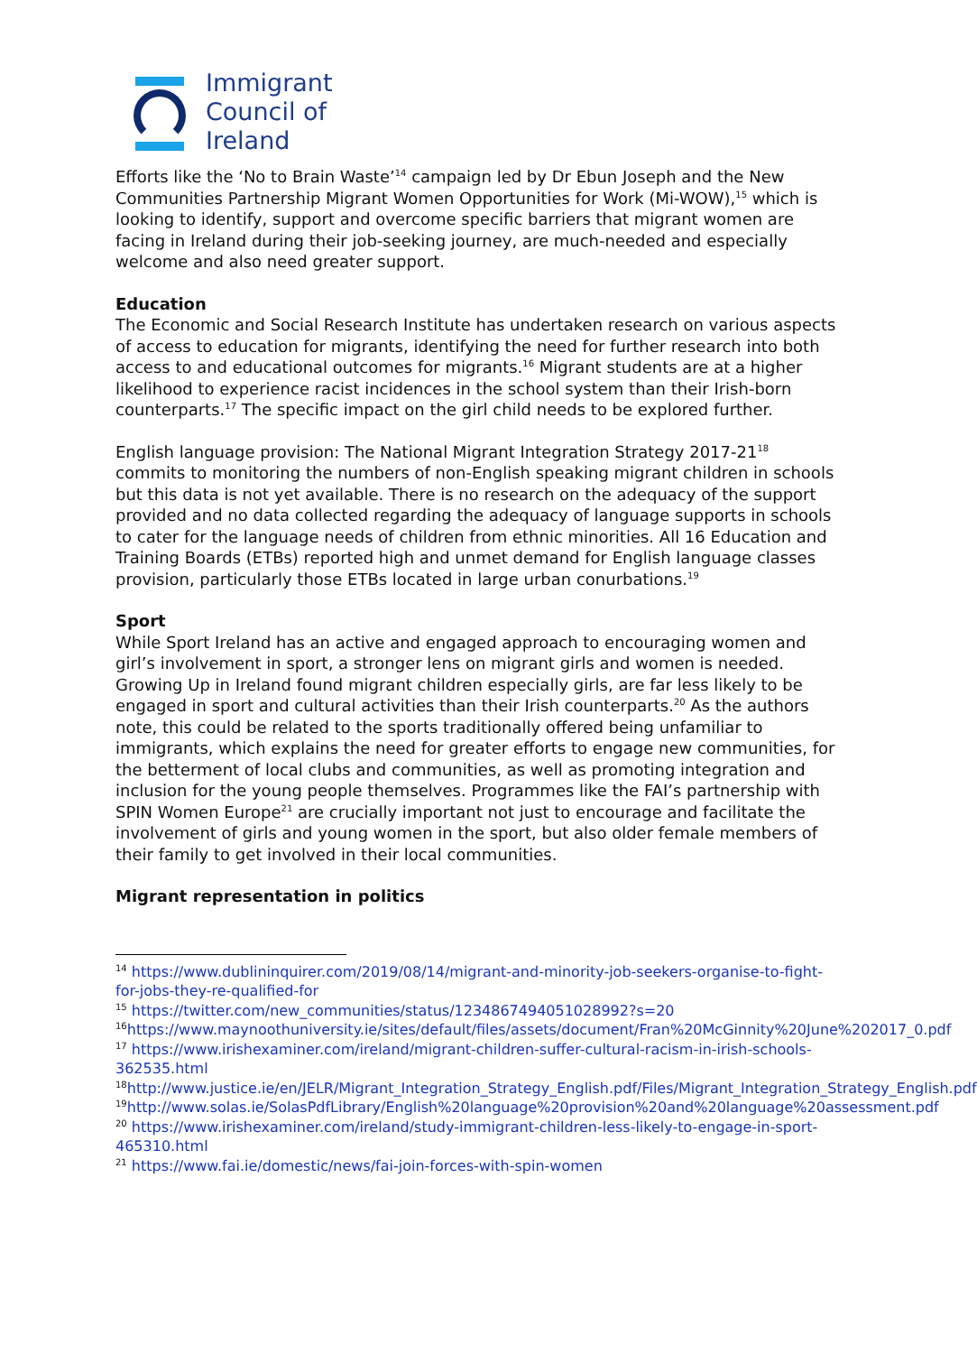Immigrant
Council of
Ireland
Efforts like the ‘No to Brain Waste’<sup>14</sup> campaign led by Dr Ebun Joseph and the New Communities Partnership Migrant Women Opportunities for Work (Mi-WOW),<sup>15</sup> which is looking to identify, support and overcome specific barriers that migrant women are facing in Ireland during their job-seeking journey, are much-needed and especially welcome and also need greater support.
Education
The Economic and Social Research Institute has undertaken research on various aspects of access to education for migrants, identifying the need for further research into both access to and educational outcomes for migrants.<sup>16</sup> Migrant students are at a higher likelihood to experience racist incidences in the school system than their Irish-born counterparts.<sup>17</sup> The specific impact on the girl child needs to be explored further.
English language provision: The National Migrant Integration Strategy 2017-21<sup>18</sup> commits to monitoring the numbers of non-English speaking migrant children in schools but this data is not yet available. There is no research on the adequacy of the support provided and no data collected regarding the adequacy of language supports in schools to cater for the language needs of children from ethnic minorities. All 16 Education and Training Boards (ETBs) reported high and unmet demand for English language classes provision, particularly those ETBs located in large urban conurbations.<sup>19</sup>
Sport
While Sport Ireland has an active and engaged approach to encouraging women and girl’s involvement in sport, a stronger lens on migrant girls and women is needed. Growing Up in Ireland found migrant children especially girls, are far less likely to be engaged in sport and cultural activities than their Irish counterparts.<sup>20</sup> As the authors note, this could be related to the sports traditionally offered being unfamiliar to immigrants, which explains the need for greater efforts to engage new communities, for the betterment of local clubs and communities, as well as promoting integration and inclusion for the young people themselves. Programmes like the FAI’s partnership with SPIN Women Europe<sup>21</sup> are crucially important not just to encourage and facilitate the involvement of girls and young women in the sport, but also older female members of their family to get involved in their local communities.
Migrant representation in politics
<sup>14</sup> https://www.dublininquirer.com/2019/08/14/migrant-and-minority-job-seekers-organise-to-fight-for-jobs-they-re-qualified-for
<sup>15</sup> https://twitter.com/new_communities/status/1234867494051028992?s=20
<sup>16</sup> https://www.maynoothuniversity.ie/sites/default/files/assets/document/Fran%20McGinnity%20June%202017_0.pdf
<sup>17</sup> https://www.irishexaminer.com/ireland/migrant-children-suffer-cultural-racism-in-irish-schools-362535.html
<sup>18</sup> http://www.justice.ie/en/JELR/Migrant_Integration_Strategy_English.pdf/Files/Migrant_Integration_Strategy_English.pdf
<sup>19</sup> http://www.solas.ie/SolasPdfLibrary/English%20language%20provision%20and%20language%20assessment.pdf
<sup>20</sup> https://www.irishexaminer.com/ireland/study-immigrant-children-less-likely-to-engage-in-sport-465310.html
<sup>21</sup> https://www.fai.ie/domestic/news/fai-join-forces-with-spin-women